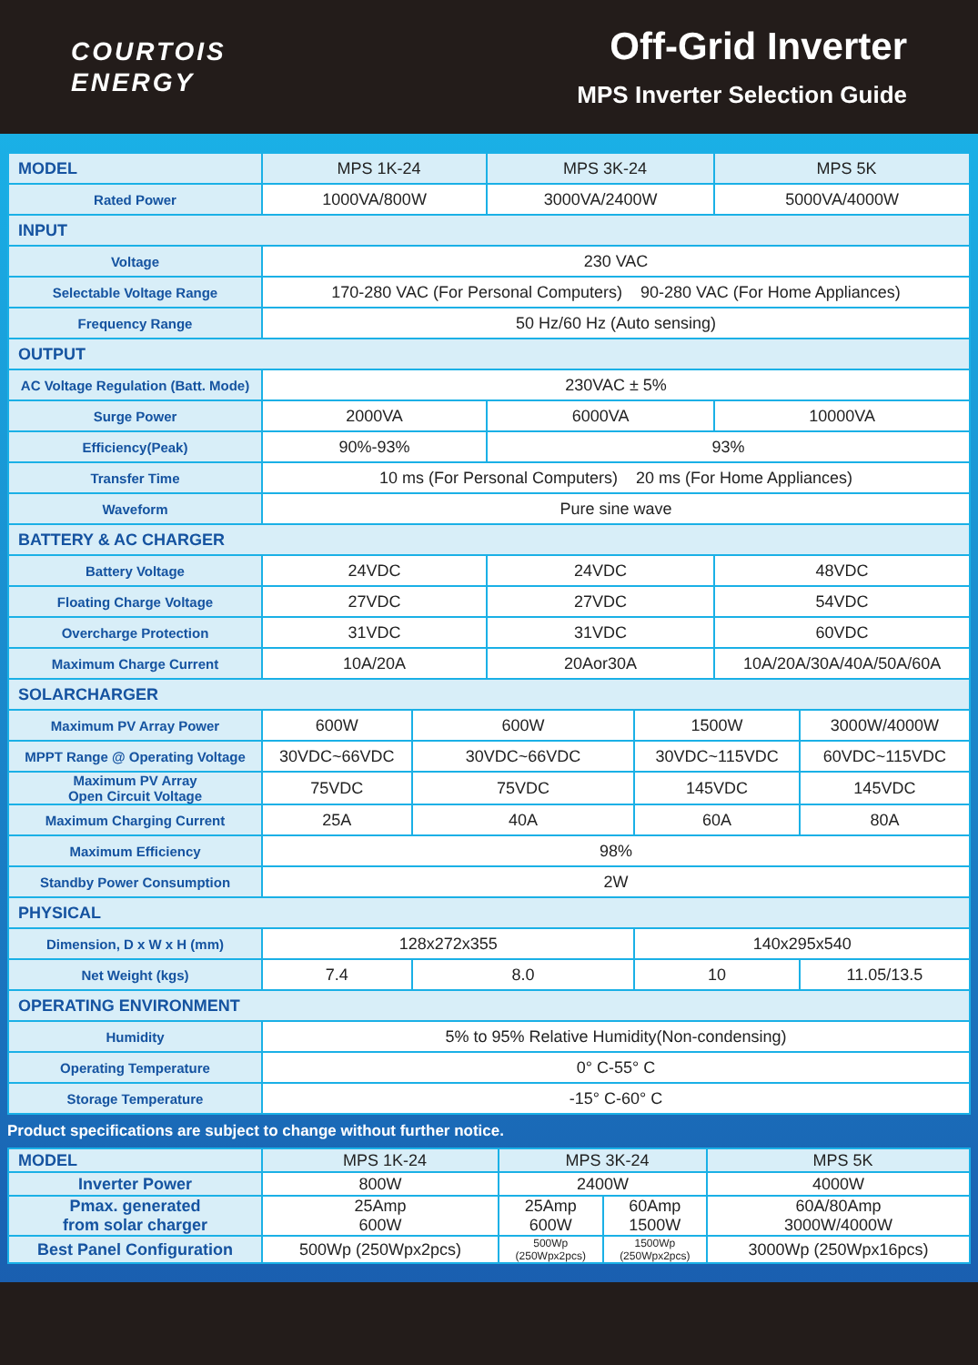COURTOIS
ENERGY
Off-Grid Inverter
MPS Inverter Selection Guide
| MODEL | MPS 1K-24 | | MPS 3K-24 | | MPS 5K | |
| Rated Power | 1000VA/800W | | 3000VA/2400W | | 5000VA/4000W | |
| INPUT | | | | | | |
| Voltage | 230 VAC | | | | | |
| Selectable Voltage Range | 170-280 VAC (For Personal Computers) 90-280 VAC (For Home Appliances) | | | | | |
| Frequency Range | 50 Hz/60 Hz (Auto sensing) | | | | | |
| OUTPUT | | | | | | |
| AC Voltage Regulation (Batt. Mode) | 230VAC ± 5% | | | | | |
| Surge Power | 2000VA | | 6000VA | | 10000VA | |
| Efficiency(Peak) | 90%-93% | | 93% | | | |
| Transfer Time | 10 ms (For Personal Computers) 20 ms (For Home Appliances) | | | | | |
| Waveform | Pure sine wave | | | | | |
| BATTERY & AC CHARGER | | | | | | |
| Battery Voltage | 24VDC | | 24VDC | | 48VDC | |
| Floating Charge Voltage | 27VDC | | 27VDC | | 54VDC | |
| Overcharge Protection | 31VDC | | 31VDC | | 60VDC | |
| Maximum Charge Current | 10A/20A | | 20Aor30A | | 10A/20A/30A/40A/50A/60A | |
| SOLARCHARGER | | | | | | |
| Maximum PV Array Power | 600W | 600W | | 1500W | | 3000W/4000W |
| MPPT Range @ Operating Voltage | 30VDC~66VDC | 30VDC~66VDC | | 30VDC~115VDC | | 60VDC~115VDC |
| Maximum PV Array Open Circuit Voltage | 75VDC | 75VDC | | 145VDC | | 145VDC |
| Maximum Charging Current | 25A | 40A | | 60A | | 80A |
| Maximum Efficiency | 98% | | | | | |
| Standby Power Consumption | 2W | | | | | |
| PHYSICAL | | | | | | |
| Dimension, D x W x H (mm) | 128x272x355 | | | 140x295x540 | | |
| Net Weight (kgs) | 7.4 | 8.0 | | 10 | | 11.05/13.5 |
| OPERATING ENVIRONMENT | | | | | | |
| Humidity | 5% to 95% Relative Humidity(Non-condensing) | | | | | |
| Operating Temperature | 0° C-55° C | | | | | |
| Storage Temperature | -15° C-60° C | | | | | |
Product specifications are subject to change without further notice.
| MODEL | MPS 1K-24 | MPS 3K-24 | | MPS 5K |
| Inverter Power | 800W | 2400W | | 4000W |
| Pmax. generated from solar charger | 25Amp 600W | 25Amp 600W | 60Amp 1500W | 60A/80Amp 3000W/4000W |
| Best Panel Configuration | 500Wp (250Wpx2pcs) | 500Wp (250Wpx2pcs) | 1500Wp (250Wpx2pcs) | 3000Wp (250Wpx16pcs) |